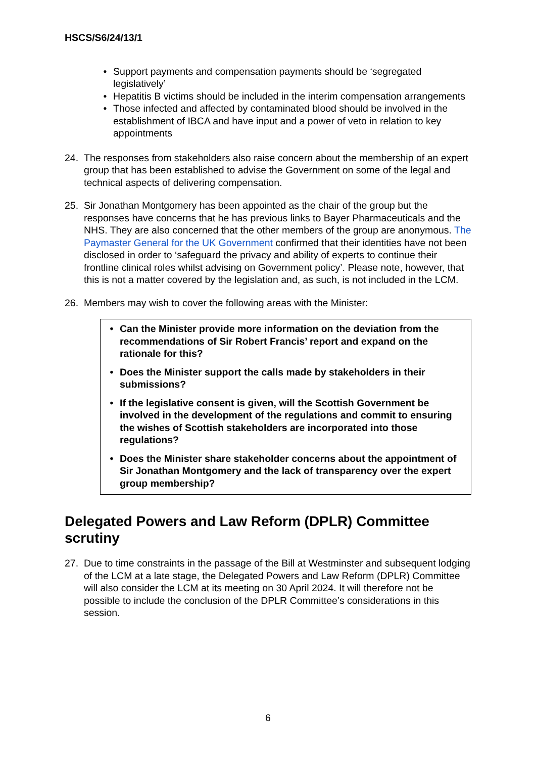HSCS/S6/24/13/1
• Support payments and compensation payments should be ‘segregated legislatively’
• Hepatitis B victims should be included in the interim compensation arrangements
• Those infected and affected by contaminated blood should be involved in the establishment of IBCA and have input and a power of veto in relation to key appointments
24. The responses from stakeholders also raise concern about the membership of an expert group that has been established to advise the Government on some of the legal and technical aspects of delivering compensation.
25. Sir Jonathan Montgomery has been appointed as the chair of the group but the responses have concerns that he has previous links to Bayer Pharmaceuticals and the NHS. They are also concerned that the other members of the group are anonymous. The Paymaster General for the UK Government confirmed that their identities have not been disclosed in order to ‘safeguard the privacy and ability of experts to continue their frontline clinical roles whilst advising on Government policy’. Please note, however, that this is not a matter covered by the legislation and, as such, is not included in the LCM.
26. Members may wish to cover the following areas with the Minister:
• Can the Minister provide more information on the deviation from the recommendations of Sir Robert Francis’ report and expand on the rationale for this?
• Does the Minister support the calls made by stakeholders in their submissions?
• If the legislative consent is given, will the Scottish Government be involved in the development of the regulations and commit to ensuring the wishes of Scottish stakeholders are incorporated into those regulations?
• Does the Minister share stakeholder concerns about the appointment of Sir Jonathan Montgomery and the lack of transparency over the expert group membership?
Delegated Powers and Law Reform (DPLR) Committee scrutiny
27. Due to time constraints in the passage of the Bill at Westminster and subsequent lodging of the LCM at a late stage, the Delegated Powers and Law Reform (DPLR) Committee will also consider the LCM at its meeting on 30 April 2024. It will therefore not be possible to include the conclusion of the DPLR Committee’s considerations in this session.
6